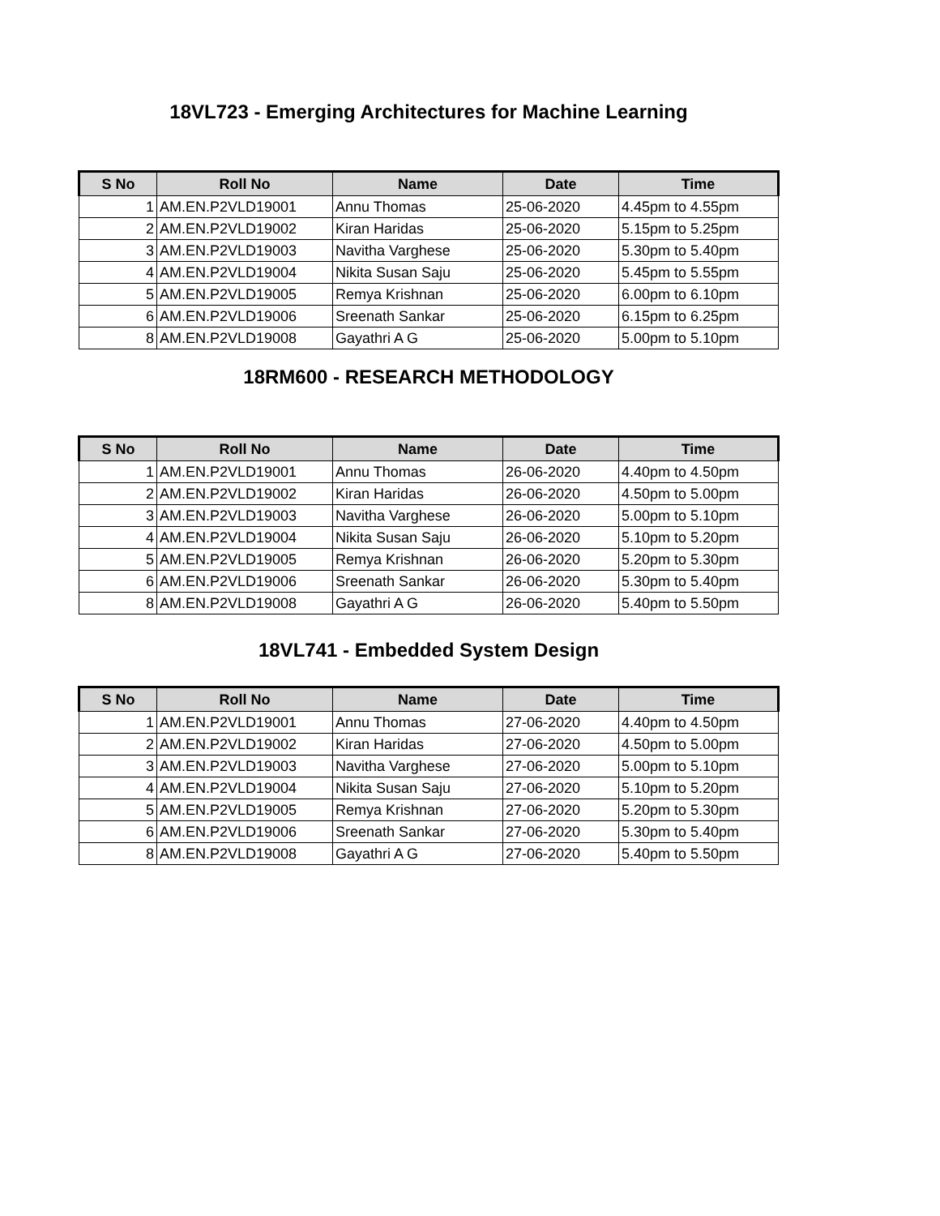18VL723 - Emerging Architectures for Machine Learning
| S No | Roll No | Name | Date | Time |
| --- | --- | --- | --- | --- |
| 1 | AM.EN.P2VLD19001 | Annu Thomas | 25-06-2020 | 4.45pm to 4.55pm |
| 2 | AM.EN.P2VLD19002 | Kiran Haridas | 25-06-2020 | 5.15pm to 5.25pm |
| 3 | AM.EN.P2VLD19003 | Navitha Varghese | 25-06-2020 | 5.30pm to 5.40pm |
| 4 | AM.EN.P2VLD19004 | Nikita Susan Saju | 25-06-2020 | 5.45pm to 5.55pm |
| 5 | AM.EN.P2VLD19005 | Remya Krishnan | 25-06-2020 | 6.00pm to 6.10pm |
| 6 | AM.EN.P2VLD19006 | Sreenath Sankar | 25-06-2020 | 6.15pm to 6.25pm |
| 8 | AM.EN.P2VLD19008 | Gayathri A G | 25-06-2020 | 5.00pm to 5.10pm |
18RM600 - RESEARCH METHODOLOGY
| S No | Roll No | Name | Date | Time |
| --- | --- | --- | --- | --- |
| 1 | AM.EN.P2VLD19001 | Annu Thomas | 26-06-2020 | 4.40pm to 4.50pm |
| 2 | AM.EN.P2VLD19002 | Kiran Haridas | 26-06-2020 | 4.50pm to 5.00pm |
| 3 | AM.EN.P2VLD19003 | Navitha Varghese | 26-06-2020 | 5.00pm to 5.10pm |
| 4 | AM.EN.P2VLD19004 | Nikita Susan Saju | 26-06-2020 | 5.10pm to 5.20pm |
| 5 | AM.EN.P2VLD19005 | Remya Krishnan | 26-06-2020 | 5.20pm to 5.30pm |
| 6 | AM.EN.P2VLD19006 | Sreenath Sankar | 26-06-2020 | 5.30pm to 5.40pm |
| 8 | AM.EN.P2VLD19008 | Gayathri A G | 26-06-2020 | 5.40pm to 5.50pm |
18VL741 - Embedded System Design
| S No | Roll No | Name | Date | Time |
| --- | --- | --- | --- | --- |
| 1 | AM.EN.P2VLD19001 | Annu Thomas | 27-06-2020 | 4.40pm to 4.50pm |
| 2 | AM.EN.P2VLD19002 | Kiran Haridas | 27-06-2020 | 4.50pm to 5.00pm |
| 3 | AM.EN.P2VLD19003 | Navitha Varghese | 27-06-2020 | 5.00pm to 5.10pm |
| 4 | AM.EN.P2VLD19004 | Nikita Susan Saju | 27-06-2020 | 5.10pm to 5.20pm |
| 5 | AM.EN.P2VLD19005 | Remya Krishnan | 27-06-2020 | 5.20pm to 5.30pm |
| 6 | AM.EN.P2VLD19006 | Sreenath Sankar | 27-06-2020 | 5.30pm to 5.40pm |
| 8 | AM.EN.P2VLD19008 | Gayathri A G | 27-06-2020 | 5.40pm to 5.50pm |